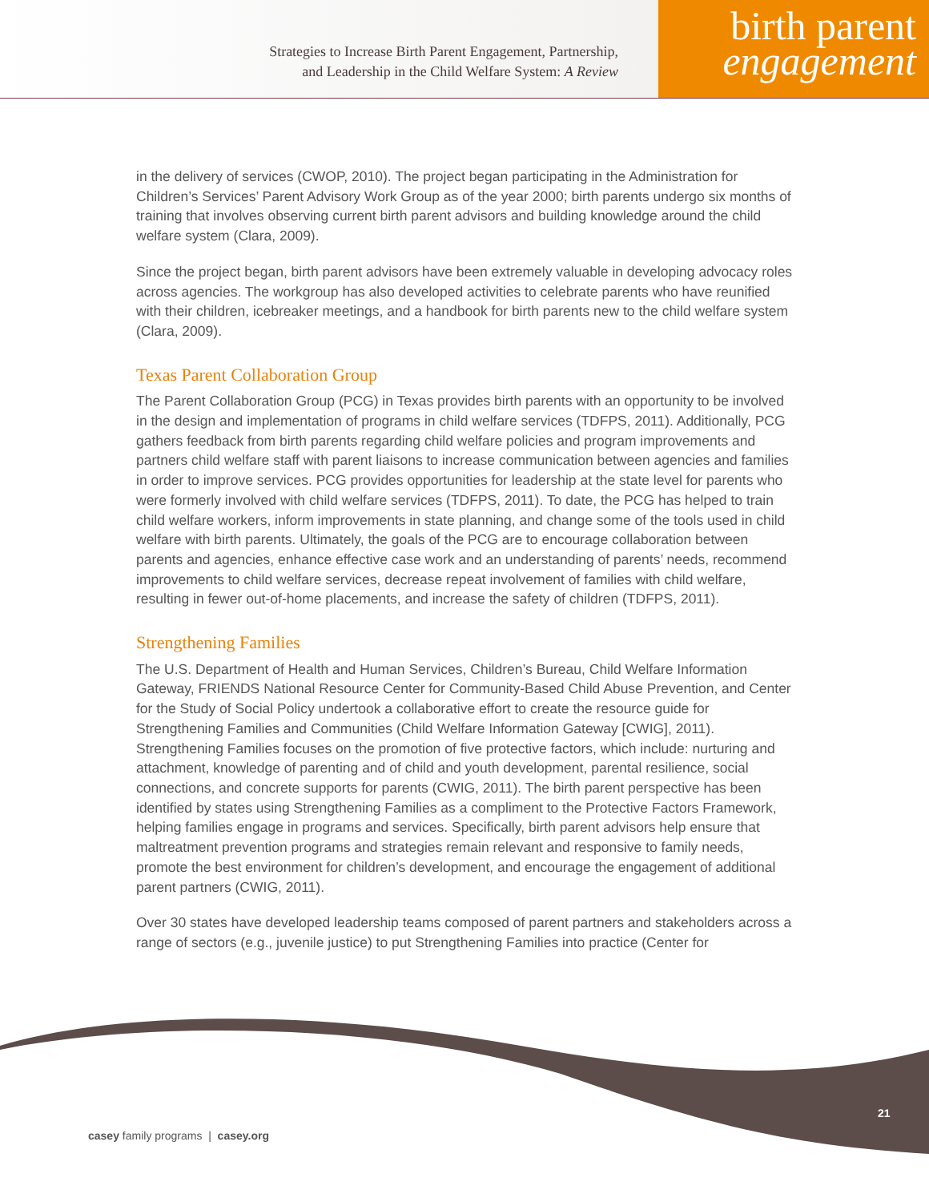Strategies to Increase Birth Parent Engagement, Partnership,
and Leadership in the Child Welfare System: A Review
birth parent
engagement
in the delivery of services (CWOP, 2010). The project began participating in the Administration for Children’s Services’ Parent Advisory Work Group as of the year 2000; birth parents undergo six months of training that involves observing current birth parent advisors and building knowledge around the child welfare system (Clara, 2009).
Since the project began, birth parent advisors have been extremely valuable in developing advocacy roles across agencies. The workgroup has also developed activities to celebrate parents who have reunified with their children, icebreaker meetings, and a handbook for birth parents new to the child welfare system (Clara, 2009).
Texas Parent Collaboration Group
The Parent Collaboration Group (PCG) in Texas provides birth parents with an opportunity to be involved in the design and implementation of programs in child welfare services (TDFPS, 2011). Additionally, PCG gathers feedback from birth parents regarding child welfare policies and program improvements and partners child welfare staff with parent liaisons to increase communication between agencies and families in order to improve services. PCG provides opportunities for leadership at the state level for parents who were formerly involved with child welfare services (TDFPS, 2011). To date, the PCG has helped to train child welfare workers, inform improvements in state planning, and change some of the tools used in child welfare with birth parents. Ultimately, the goals of the PCG are to encourage collaboration between parents and agencies, enhance effective case work and an understanding of parents’ needs, recommend improvements to child welfare services, decrease repeat involvement of families with child welfare, resulting in fewer out-of-home placements, and increase the safety of children (TDFPS, 2011).
Strengthening Families
The U.S. Department of Health and Human Services, Children’s Bureau, Child Welfare Information Gateway, FRIENDS National Resource Center for Community-Based Child Abuse Prevention, and Center for the Study of Social Policy undertook a collaborative effort to create the resource guide for Strengthening Families and Communities (Child Welfare Information Gateway [CWIG], 2011). Strengthening Families focuses on the promotion of five protective factors, which include: nurturing and attachment, knowledge of parenting and of child and youth development, parental resilience, social connections, and concrete supports for parents (CWIG, 2011). The birth parent perspective has been identified by states using Strengthening Families as a compliment to the Protective Factors Framework, helping families engage in programs and services. Specifically, birth parent advisors help ensure that maltreatment prevention programs and strategies remain relevant and responsive to family needs, promote the best environment for children’s development, and encourage the engagement of additional parent partners (CWIG, 2011).
Over 30 states have developed leadership teams composed of parent partners and stakeholders across a range of sectors (e.g., juvenile justice) to put Strengthening Families into practice (Center for
21
casey family programs | casey.org